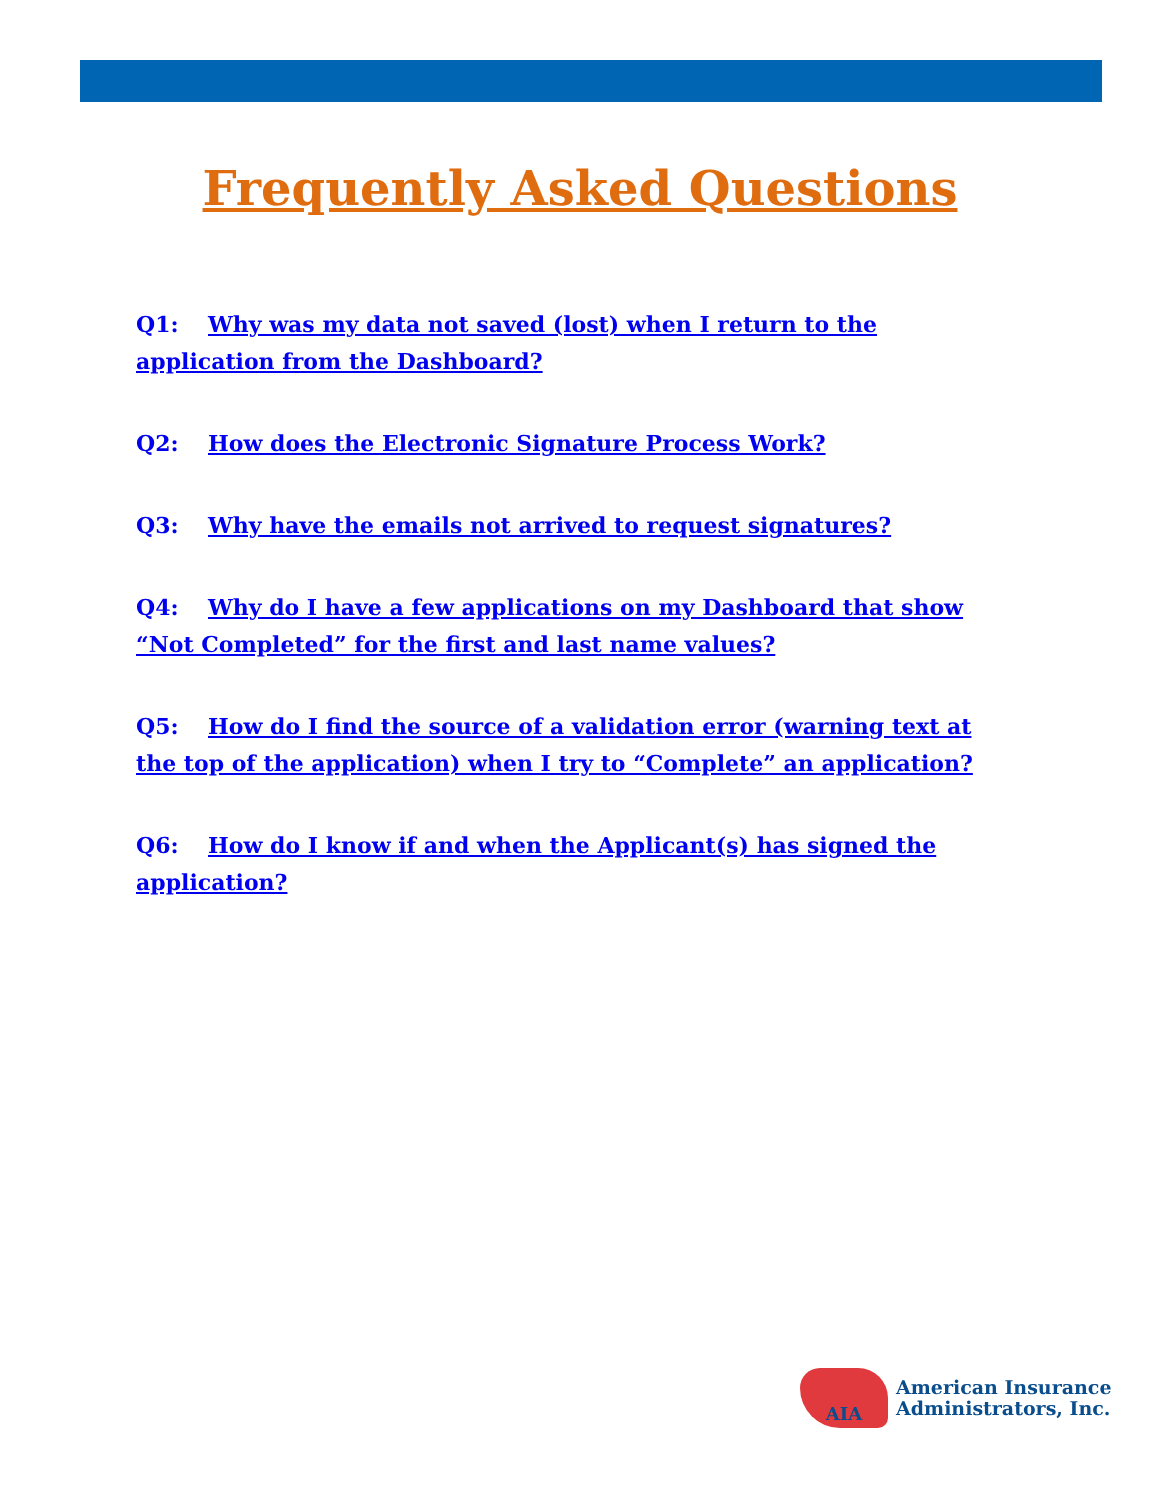Frequently Asked Questions
Q1: Why was my data not saved (lost) when I return to the application from the Dashboard?
Q2: How does the Electronic Signature Process Work?
Q3: Why have the emails not arrived to request signatures?
Q4: Why do I have a few applications on my Dashboard that show “Not Completed” for the first and last name values?
Q5: How do I find the source of a validation error (warning text at the top of the application) when I try to “Complete” an application?
Q6: How do I know if and when the Applicant(s) has signed the application?
AIA
American Insurance
Administrators, Inc.